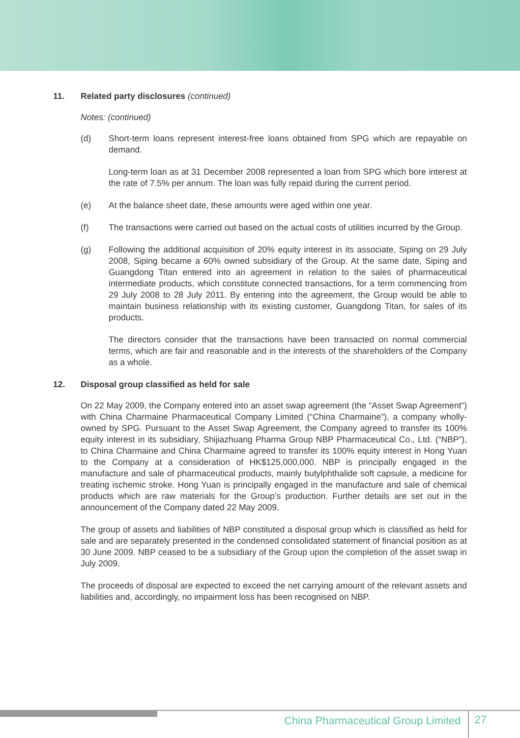11. Related party disclosures (continued)
Notes: (continued)
(d) Short-term loans represent interest-free loans obtained from SPG which are repayable on demand.
Long-term loan as at 31 December 2008 represented a loan from SPG which bore interest at the rate of 7.5% per annum. The loan was fully repaid during the current period.
(e) At the balance sheet date, these amounts were aged within one year.
(f) The transactions were carried out based on the actual costs of utilities incurred by the Group.
(g) Following the additional acquisition of 20% equity interest in its associate, Siping on 29 July 2008, Siping became a 60% owned subsidiary of the Group. At the same date, Siping and Guangdong Titan entered into an agreement in relation to the sales of pharmaceutical intermediate products, which constitute connected transactions, for a term commencing from 29 July 2008 to 28 July 2011. By entering into the agreement, the Group would be able to maintain business relationship with its existing customer, Guangdong Titan, for sales of its products.
The directors consider that the transactions have been transacted on normal commercial terms, which are fair and reasonable and in the interests of the shareholders of the Company as a whole.
12. Disposal group classified as held for sale
On 22 May 2009, the Company entered into an asset swap agreement (the “Asset Swap Agreement”) with China Charmaine Pharmaceutical Company Limited (“China Charmaine”), a company wholly-owned by SPG. Pursuant to the Asset Swap Agreement, the Company agreed to transfer its 100% equity interest in its subsidiary, Shijiazhuang Pharma Group NBP Pharmaceutical Co., Ltd. (“NBP”), to China Charmaine and China Charmaine agreed to transfer its 100% equity interest in Hong Yuan to the Company at a consideration of HK$125,000,000. NBP is principally engaged in the manufacture and sale of pharmaceutical products, mainly butylphthalide soft capsule, a medicine for treating ischemic stroke. Hong Yuan is principally engaged in the manufacture and sale of chemical products which are raw materials for the Group’s production. Further details are set out in the announcement of the Company dated 22 May 2009.
The group of assets and liabilities of NBP constituted a disposal group which is classified as held for sale and are separately presented in the condensed consolidated statement of financial position as at 30 June 2009. NBP ceased to be a subsidiary of the Group upon the completion of the asset swap in July 2009.
The proceeds of disposal are expected to exceed the net carrying amount of the relevant assets and liabilities and, accordingly, no impairment loss has been recognised on NBP.
China Pharmaceutical Group Limited 27